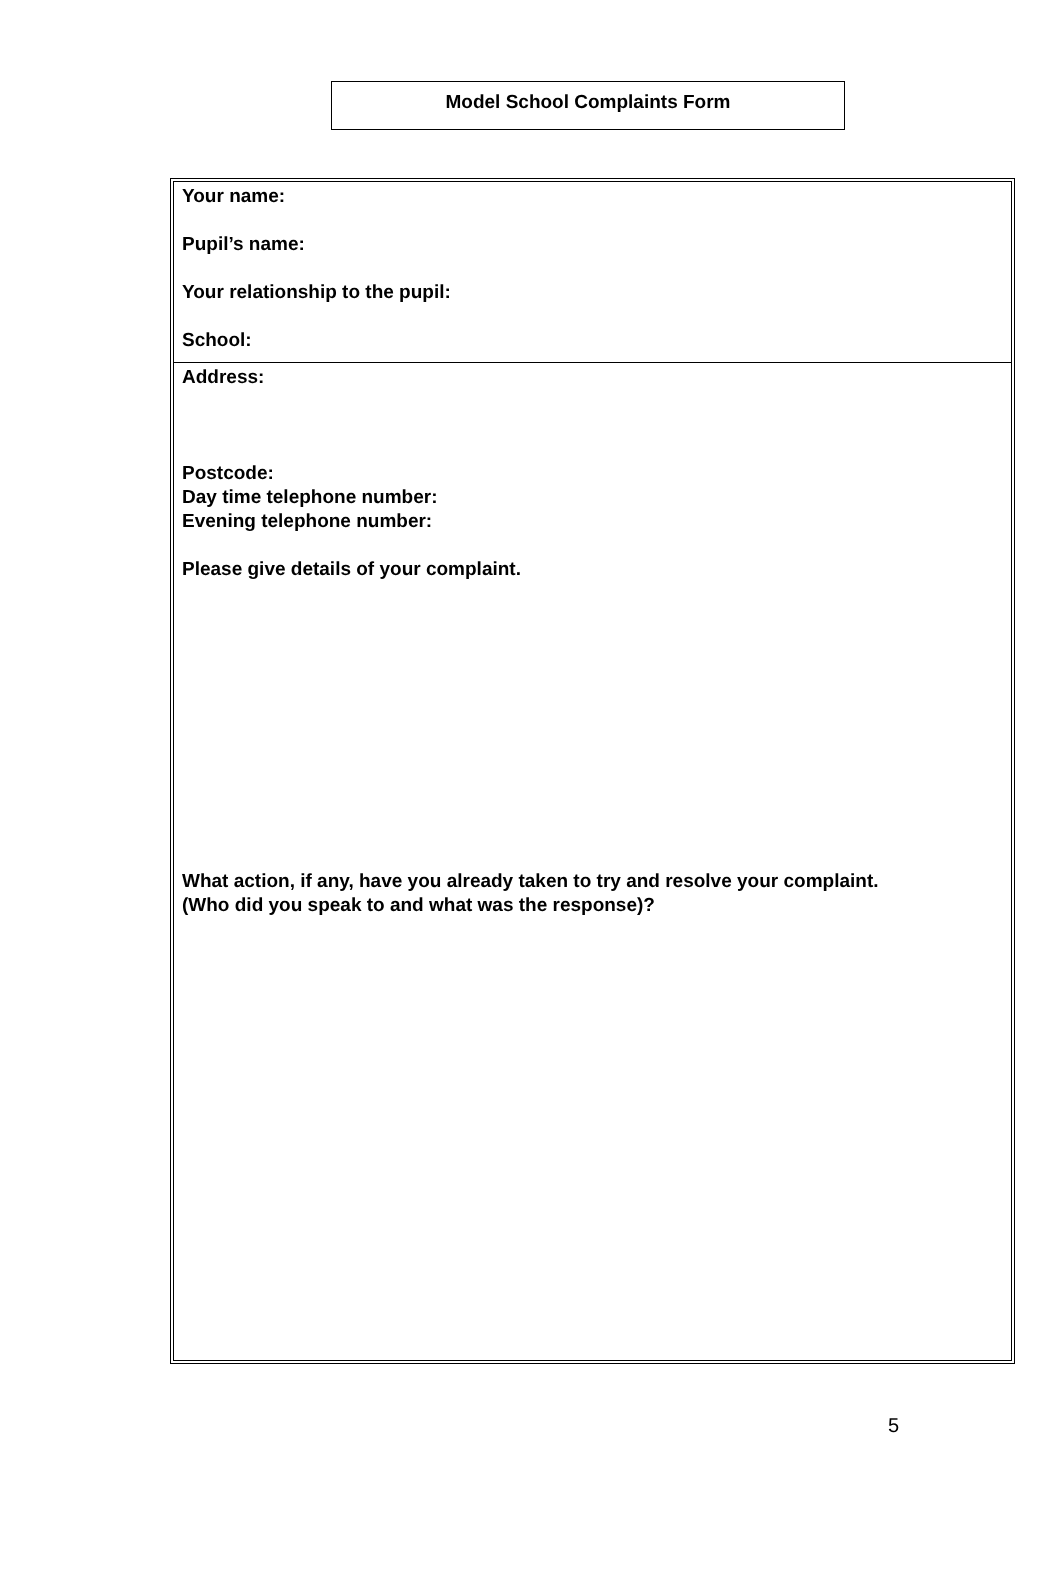Model School Complaints Form
Your name:
Pupil’s name:
Your relationship to the pupil:
School:
Address:
Postcode:
Day time telephone number:
Evening telephone number:
Please give details of your complaint.
What action, if any, have you already taken to try and resolve your complaint.
(Who did you speak to and what was the response)?
5